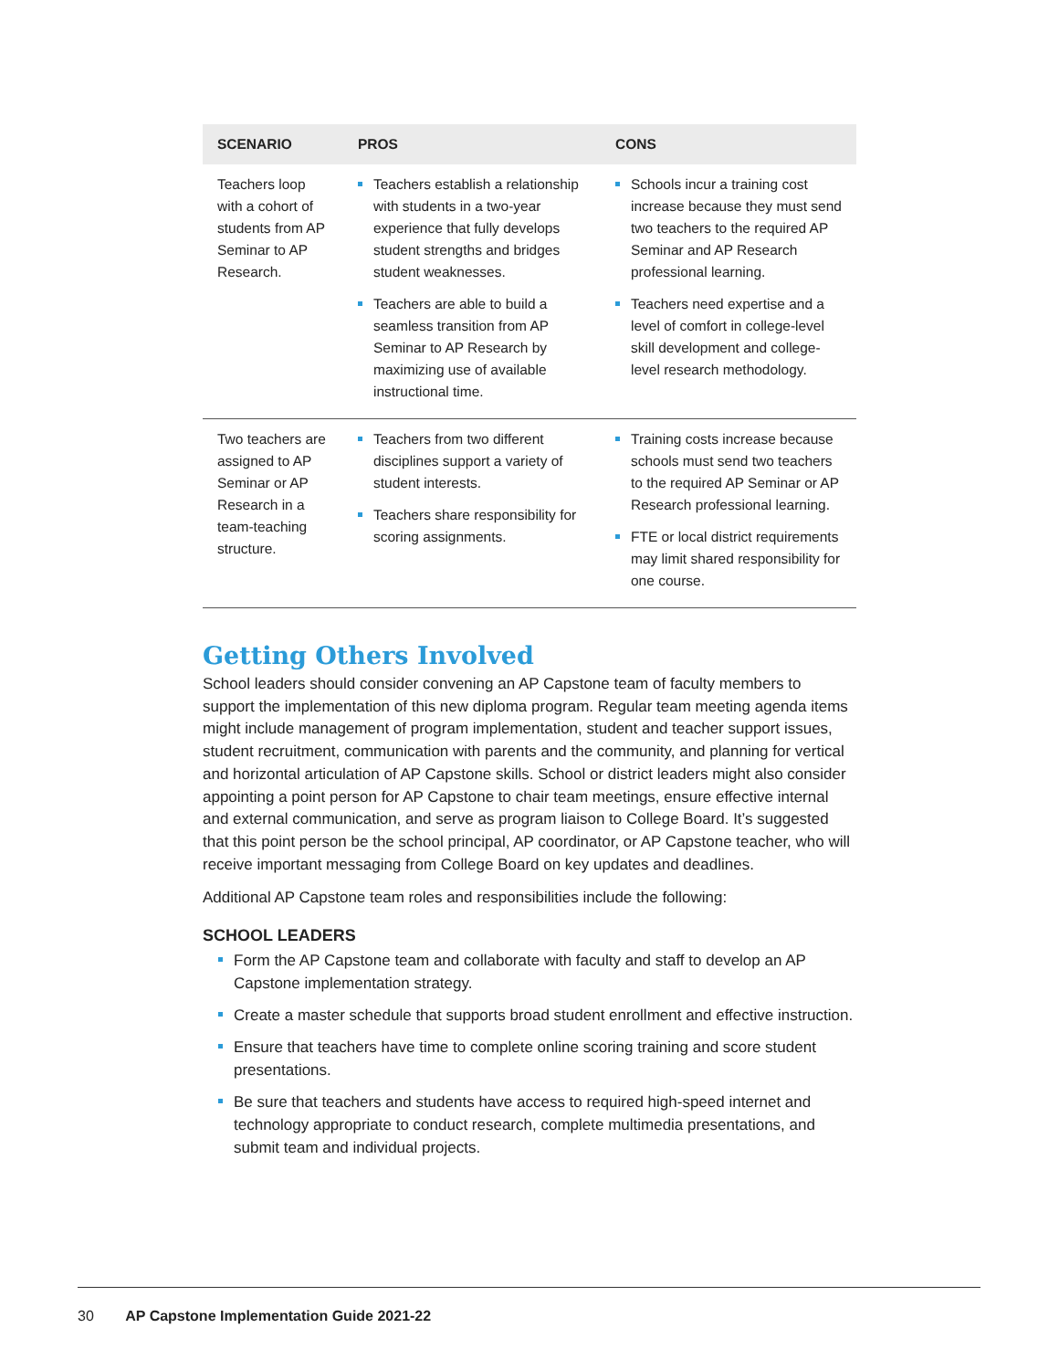| SCENARIO | PROS | CONS |
| --- | --- | --- |
| Teachers loop with a cohort of students from AP Seminar to AP Research. | Teachers establish a relationship with students in a two-year experience that fully develops student strengths and bridges student weaknesses. Teachers are able to build a seamless transition from AP Seminar to AP Research by maximizing use of available instructional time. | Schools incur a training cost increase because they must send two teachers to the required AP Seminar and AP Research professional learning. Teachers need expertise and a level of comfort in college-level skill development and college-level research methodology. |
| Two teachers are assigned to AP Seminar or AP Research in a team-teaching structure. | Teachers from two different disciplines support a variety of student interests. Teachers share responsibility for scoring assignments. | Training costs increase because schools must send two teachers to the required AP Seminar or AP Research professional learning. FTE or local district requirements may limit shared responsibility for one course. |
Getting Others Involved
School leaders should consider convening an AP Capstone team of faculty members to support the implementation of this new diploma program. Regular team meeting agenda items might include management of program implementation, student and teacher support issues, student recruitment, communication with parents and the community, and planning for vertical and horizontal articulation of AP Capstone skills. School or district leaders might also consider appointing a point person for AP Capstone to chair team meetings, ensure effective internal and external communication, and serve as program liaison to College Board. It’s suggested that this point person be the school principal, AP coordinator, or AP Capstone teacher, who will receive important messaging from College Board on key updates and deadlines.
Additional AP Capstone team roles and responsibilities include the following:
SCHOOL LEADERS
Form the AP Capstone team and collaborate with faculty and staff to develop an AP Capstone implementation strategy.
Create a master schedule that supports broad student enrollment and effective instruction.
Ensure that teachers have time to complete online scoring training and score student presentations.
Be sure that teachers and students have access to required high-speed internet and technology appropriate to conduct research, complete multimedia presentations, and submit team and individual projects.
30 AP Capstone Implementation Guide 2021-22